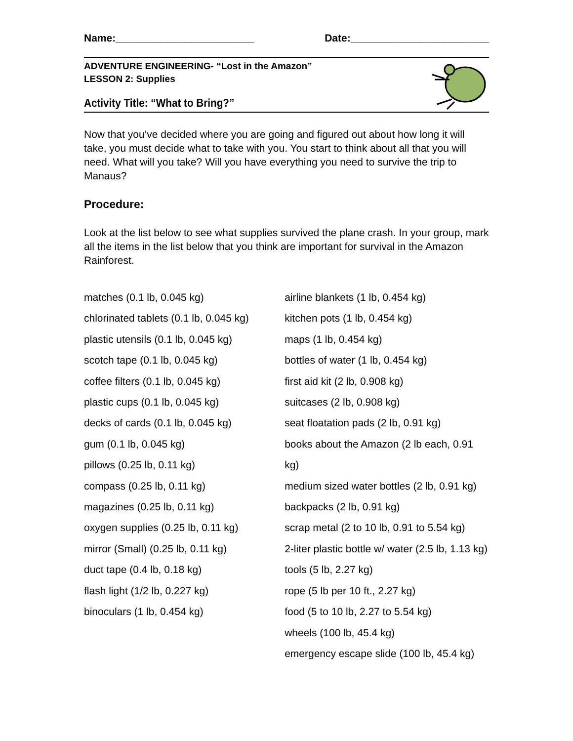Name:________________________ Date:________________________
ADVENTURE ENGINEERING- “Lost in the Amazon”
LESSON 2: Supplies
Activity Title: “What to Bring?”
Now that you’ve decided where you are going and figured out about how long it will take, you must decide what to take with you. You start to think about all that you will need. What will you take? Will you have everything you need to survive the trip to Manaus?
Procedure:
Look at the list below to see what supplies survived the plane crash. In your group, mark all the items in the list below that you think are important for survival in the Amazon Rainforest.
matches (0.1 lb, 0.045 kg)
chlorinated tablets (0.1 lb, 0.045 kg)
plastic utensils (0.1 lb, 0.045 kg)
scotch tape (0.1 lb, 0.045 kg)
coffee filters (0.1 lb, 0.045 kg)
plastic cups (0.1 lb, 0.045 kg)
decks of cards (0.1 lb, 0.045 kg)
gum (0.1 lb, 0.045 kg)
pillows (0.25 lb, 0.11 kg)
compass (0.25 lb, 0.11 kg)
magazines (0.25 lb, 0.11 kg)
oxygen supplies (0.25 lb, 0.11 kg)
mirror (Small) (0.25 lb, 0.11 kg)
duct tape (0.4 lb, 0.18 kg)
flash light (1/2 lb, 0.227 kg)
binoculars (1 lb, 0.454 kg)
airline blankets (1 lb, 0.454 kg)
kitchen pots (1 lb, 0.454 kg)
maps (1 lb, 0.454 kg)
bottles of water (1 lb, 0.454 kg)
first aid kit (2 lb, 0.908 kg)
suitcases (2 lb, 0.908 kg)
seat floatation pads (2 lb, 0.91 kg)
books about the Amazon (2 lb each, 0.91 kg)
medium sized water bottles (2 lb, 0.91 kg)
backpacks (2 lb, 0.91 kg)
scrap metal (2 to 10 lb, 0.91 to 5.54 kg)
2-liter plastic bottle w/ water (2.5 lb, 1.13 kg)
tools (5 lb, 2.27 kg)
rope (5 lb per 10 ft., 2.27 kg)
food (5 to 10 lb, 2.27 to 5.54 kg)
wheels (100 lb, 45.4 kg)
emergency escape slide (100 lb, 45.4 kg)